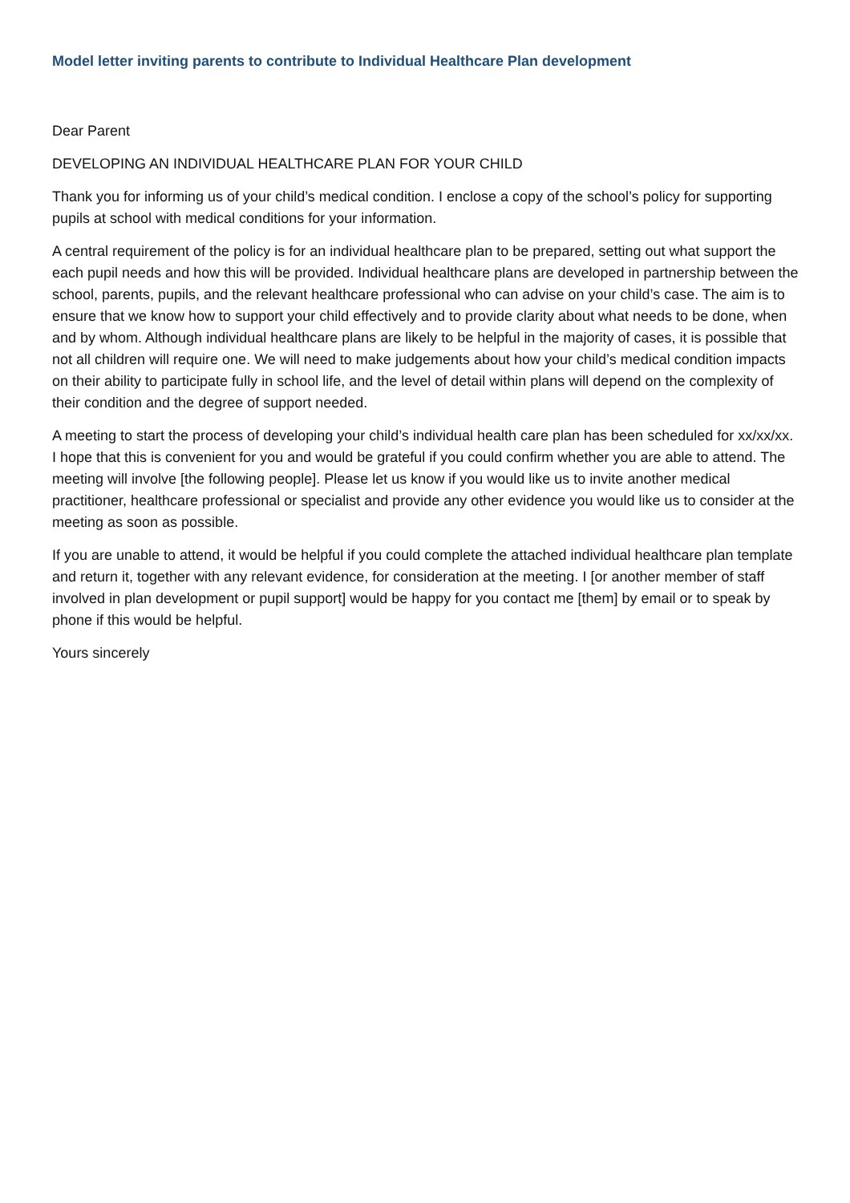Model letter inviting parents to contribute to Individual Healthcare Plan development
Dear Parent
DEVELOPING AN INDIVIDUAL HEALTHCARE PLAN FOR YOUR CHILD
Thank you for informing us of your child’s medical condition. I enclose a copy of the school’s policy for supporting pupils at school with medical conditions for your information.
A central requirement of the policy is for an individual healthcare plan to be prepared, setting out what support the each pupil needs and how this will be provided. Individual healthcare plans are developed in partnership between the school, parents, pupils, and the relevant healthcare professional who can advise on your child’s case. The aim is to ensure that we know how to support your child effectively and to provide clarity about what needs to be done, when and by whom. Although individual healthcare plans are likely to be helpful in the majority of cases, it is possible that not all children will require one. We will need to make judgements about how your child’s medical condition impacts on their ability to participate fully in school life, and the level of detail within plans will depend on the complexity of their condition and the degree of support needed.
A meeting to start the process of developing your child’s individual health care plan has been scheduled for xx/xx/xx. I hope that this is convenient for you and would be grateful if you could confirm whether you are able to attend. The meeting will involve [the following people]. Please let us know if you would like us to invite another medical practitioner, healthcare professional or specialist and provide any other evidence you would like us to consider at the meeting as soon as possible.
If you are unable to attend, it would be helpful if you could complete the attached individual healthcare plan template and return it, together with any relevant evidence, for consideration at the meeting. I [or another member of staff involved in plan development or pupil support] would be happy for you contact me [them] by email or to speak by phone if this would be helpful.
Yours sincerely